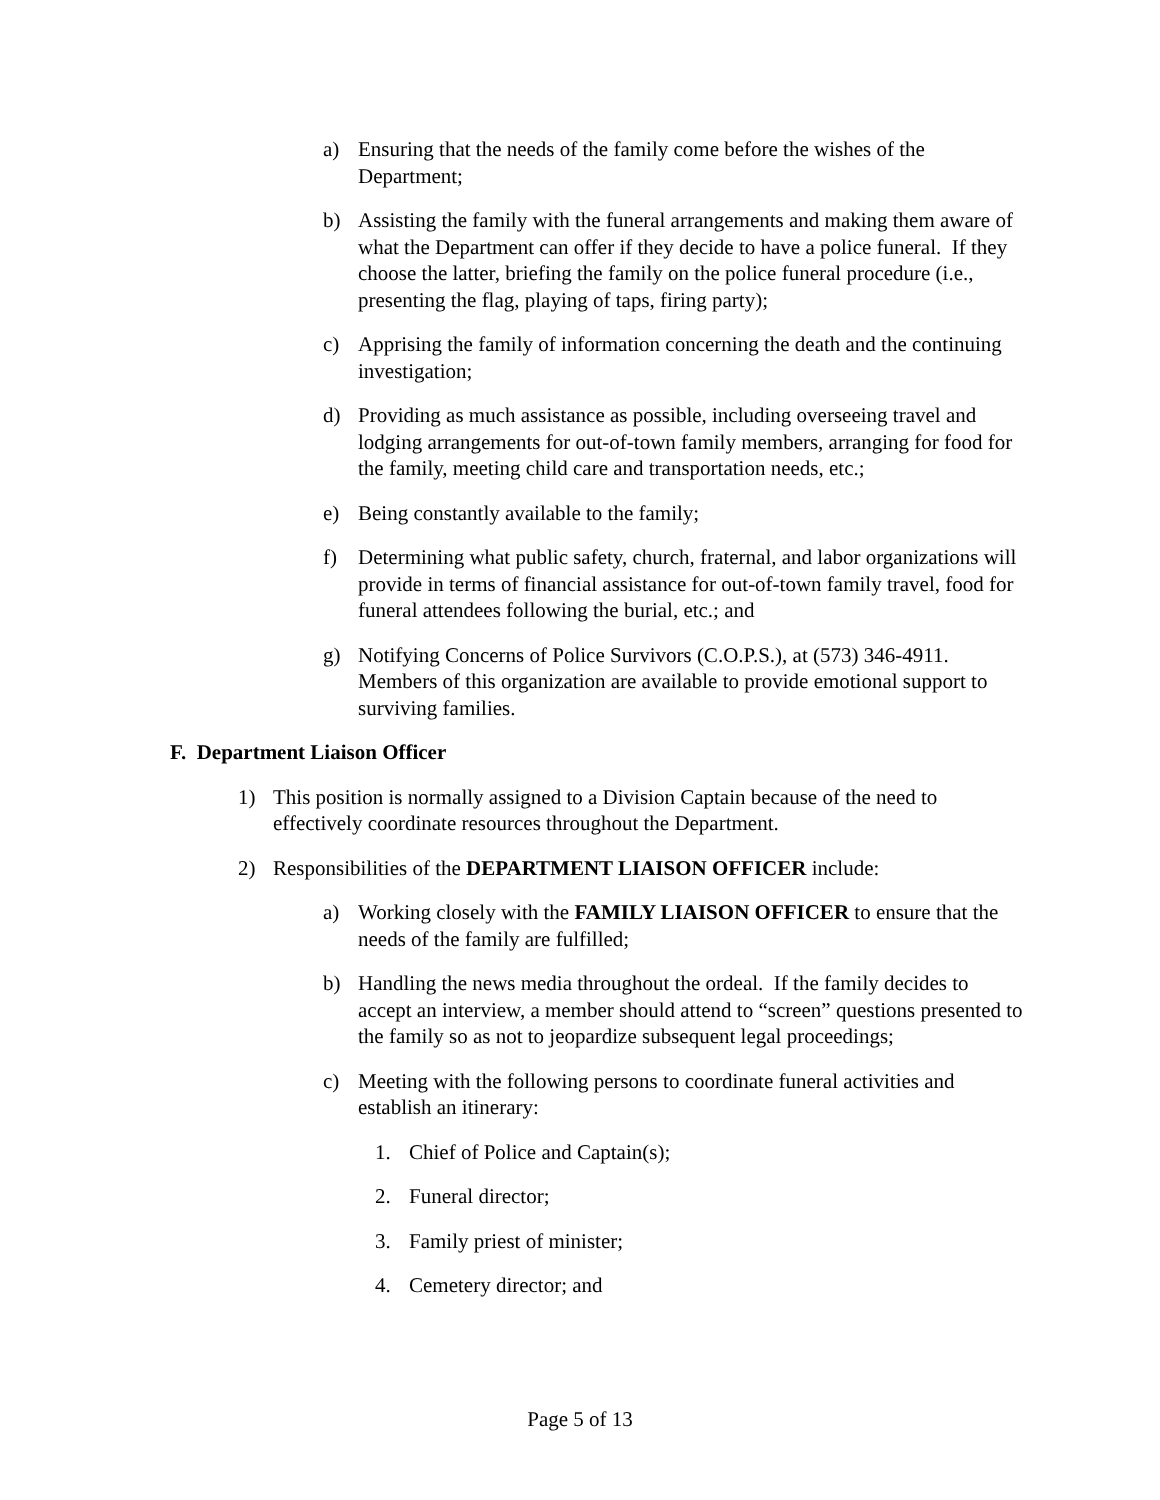a) Ensuring that the needs of the family come before the wishes of the Department;
b) Assisting the family with the funeral arrangements and making them aware of what the Department can offer if they decide to have a police funeral. If they choose the latter, briefing the family on the police funeral procedure (i.e., presenting the flag, playing of taps, firing party);
c) Apprising the family of information concerning the death and the continuing investigation;
d) Providing as much assistance as possible, including overseeing travel and lodging arrangements for out-of-town family members, arranging for food for the family, meeting child care and transportation needs, etc.;
e) Being constantly available to the family;
f) Determining what public safety, church, fraternal, and labor organizations will provide in terms of financial assistance for out-of-town family travel, food for funeral attendees following the burial, etc.; and
g) Notifying Concerns of Police Survivors (C.O.P.S.), at (573) 346-4911. Members of this organization are available to provide emotional support to surviving families.
F. Department Liaison Officer
1) This position is normally assigned to a Division Captain because of the need to effectively coordinate resources throughout the Department.
2) Responsibilities of the DEPARTMENT LIAISON OFFICER include:
a) Working closely with the FAMILY LIAISON OFFICER to ensure that the needs of the family are fulfilled;
b) Handling the news media throughout the ordeal. If the family decides to accept an interview, a member should attend to “screen” questions presented to the family so as not to jeopardize subsequent legal proceedings;
c) Meeting with the following persons to coordinate funeral activities and establish an itinerary:
1. Chief of Police and Captain(s);
2. Funeral director;
3. Family priest of minister;
4. Cemetery director; and
Page 5 of 13